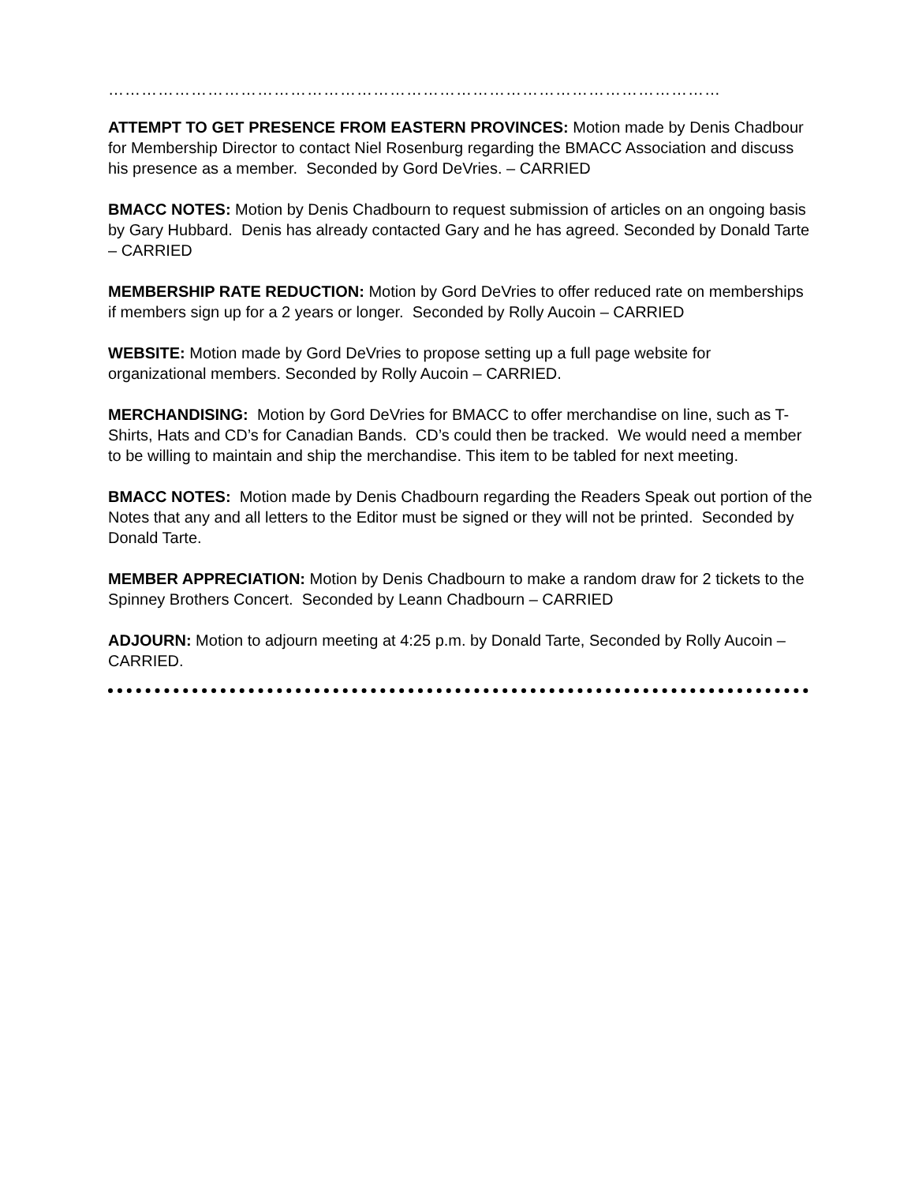…………………………………………………………………………………………………
ATTEMPT TO GET PRESENCE FROM EASTERN PROVINCES: Motion made by Denis Chadbour for Membership Director to contact Niel Rosenburg regarding the BMACC Association and discuss his presence as a member. Seconded by Gord DeVries. – CARRIED
BMACC NOTES: Motion by Denis Chadbourn to request submission of articles on an ongoing basis by Gary Hubbard. Denis has already contacted Gary and he has agreed. Seconded by Donald Tarte – CARRIED
MEMBERSHIP RATE REDUCTION: Motion by Gord DeVries to offer reduced rate on memberships if members sign up for a 2 years or longer. Seconded by Rolly Aucoin – CARRIED
WEBSITE: Motion made by Gord DeVries to propose setting up a full page website for organizational members. Seconded by Rolly Aucoin – CARRIED.
MERCHANDISING: Motion by Gord DeVries for BMACC to offer merchandise on line, such as T-Shirts, Hats and CD’s for Canadian Bands. CD’s could then be tracked. We would need a member to be willing to maintain and ship the merchandise. This item to be tabled for next meeting.
BMACC NOTES: Motion made by Denis Chadbourn regarding the Readers Speak out portion of the Notes that any and all letters to the Editor must be signed or they will not be printed. Seconded by Donald Tarte.
MEMBER APPRECIATION: Motion by Denis Chadbourn to make a random draw for 2 tickets to the Spinney Brothers Concert. Seconded by Leann Chadbourn – CARRIED
ADJOURN: Motion to adjourn meeting at 4:25 p.m. by Donald Tarte, Seconded by Rolly Aucoin – CARRIED.